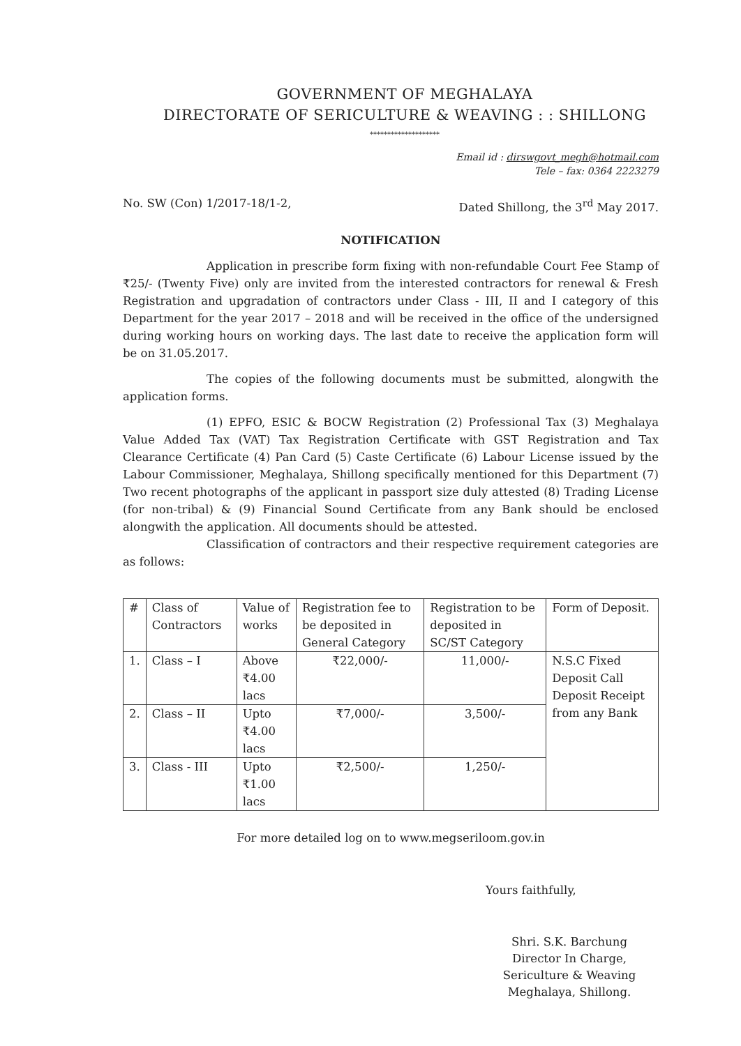GOVERNMENT OF MEGHALAYA
DIRECTORATE OF SERICULTURE & WEAVING : : SHILLONG
********************
Email id : dirswgovt_megh@hotmail.com
Tele – fax: 0364 2223279
No. SW (Con) 1/2017-18/1-2, Dated Shillong, the 3<sup>rd</sup> May 2017.
NOTIFICATION
Application in prescribe form fixing with non-refundable Court Fee Stamp of ₹25/- (Twenty Five) only are invited from the interested contractors for renewal & Fresh Registration and upgradation of contractors under Class - III, II and I category of this Department for the year 2017 – 2018 and will be received in the office of the undersigned during working hours on working days. The last date to receive the application form will be on 31.05.2017.
The copies of the following documents must be submitted, alongwith the application forms.
(1) EPFO, ESIC & BOCW Registration (2) Professional Tax (3) Meghalaya Value Added Tax (VAT) Tax Registration Certificate with GST Registration and Tax Clearance Certificate (4) Pan Card (5) Caste Certificate (6) Labour License issued by the Labour Commissioner, Meghalaya, Shillong specifically mentioned for this Department (7) Two recent photographs of the applicant in passport size duly attested (8) Trading License (for non-tribal) & (9) Financial Sound Certificate from any Bank should be enclosed alongwith the application. All documents should be attested.
Classification of contractors and their respective requirement categories are as follows:
| # | Class of Contractors | Value of works | Registration fee to be deposited in General Category | Registration to be deposited in SC/ST Category | Form of Deposit. |
| 1. | Class – I | Above ₹4.00 lacs | ₹22,000/- | 11,000/- | N.S.C Fixed Deposit Call Deposit Receipt from any Bank |
| 2. | Class – II | Upto ₹4.00 lacs | ₹7,000/- | 3,500/- | |
| 3. | Class - III | Upto ₹1.00 lacs | ₹2,500/- | 1,250/- | |
For more detailed log on to www.megseriloom.gov.in
Yours faithfully,
Shri. S.K. Barchung
Director In Charge,
Sericulture & Weaving
Meghalaya, Shillong.